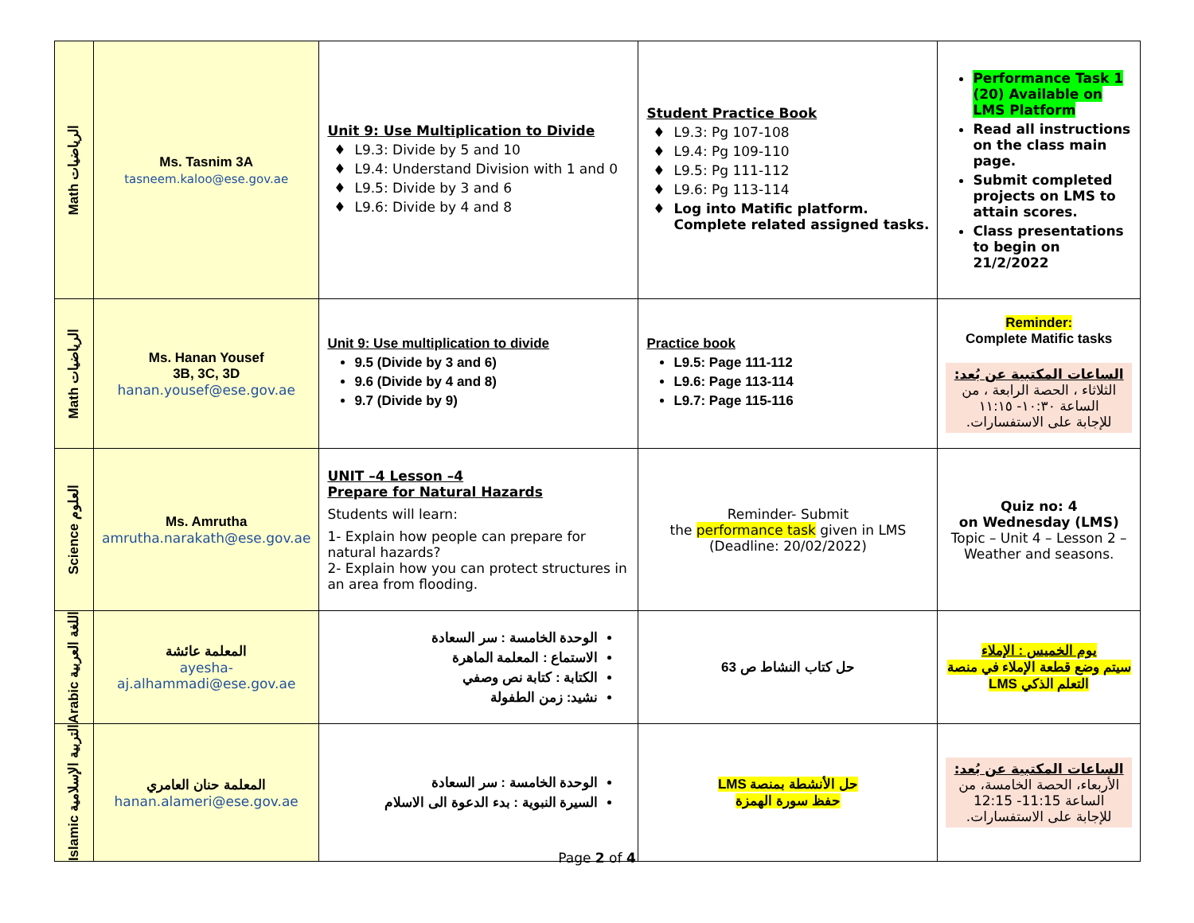| Math الرياضيات | Ms. Tasnim 3A tasneem.kaloo@ese.gov.ae | Unit 9: Use Multiplication to Divide L9.3: Divide by 5 and 10 L9.4: Understand Division with 1 and 0 L9.5: Divide by 3 and 6 L9.6: Divide by 4 and 8 | Student Practice Book L9.3: Pg 107-108 L9.4: Pg 109-110 L9.5: Pg 111-112 L9.6: Pg 113-114 Log into Matific platform. Complete related assigned tasks. | Performance Task 1 (20) Available on LMS Platform Read all instructions on the class main page. Submit completed projects on LMS to attain scores. Class presentations to begin on 21/2/2022 |
| Math الرياضيات | Ms. Hanan Yousef 3B, 3C, 3D hanan.yousef@ese.gov.ae | Unit 9: Use multiplication to divide 9.5 (Divide by 3 and 6) 9.6 (Divide by 4 and 8) 9.7 (Divide by 9) | Practice book L9.5: Page 111-112 L9.6: Page 113-114 L9.7: Page 115-116 | Reminder: Complete Matific tasks الساعات المكتبية عن بُعد: الثلاثاء ، الحصة الرابعة ، من الساعة ١٠:٣٠- ١١:١٥ للإجابة على الاستفسارات. |
| Science العلوم | Ms. Amrutha amrutha.narakath@ese.gov.ae | UNIT –4 Lesson –4 Prepare for Natural Hazards Students will learn: 1- Explain how people can prepare for natural hazards? 2- Explain how you can protect structures in an area from flooding. | Reminder- Submit the performance task given in LMS (Deadline: 20/02/2022) | Quiz no: 4 on Wednesday (LMS) Topic – Unit 4 – Lesson 2 – Weather and seasons. |
| Arabic اللغة العربية | المعلمة عائشة ayesha-aj.alhammadi@ese.gov.ae | الوحدة الخامسة : سر السعادة الاستماع : المعلمة الماهرة الكتابة : كتابة نص وصفي نشيد: زمن الطفولة | حل كتاب النشاط ص 63 | يوم الخميس : الإملاء سيتم وضع قطعة الإملاء في منصة التعلم الذكي LMS |
| Islamic التربية الإسلامية | المعلمة حنان العامري hanan.alameri@ese.gov.ae | الوحدة الخامسة : سر السعادة السيرة النبوية : بدء الدعوة الى الاسلام | حل الأنشطة بمنصة LMS حفظ سورة الهمزة | الساعات المكتبية عن بُعد: الأربعاء، الحصة الخامسة، من الساعة 11:15- 12:15 للإجابة على الاستفسارات. |
Page 2 of 4